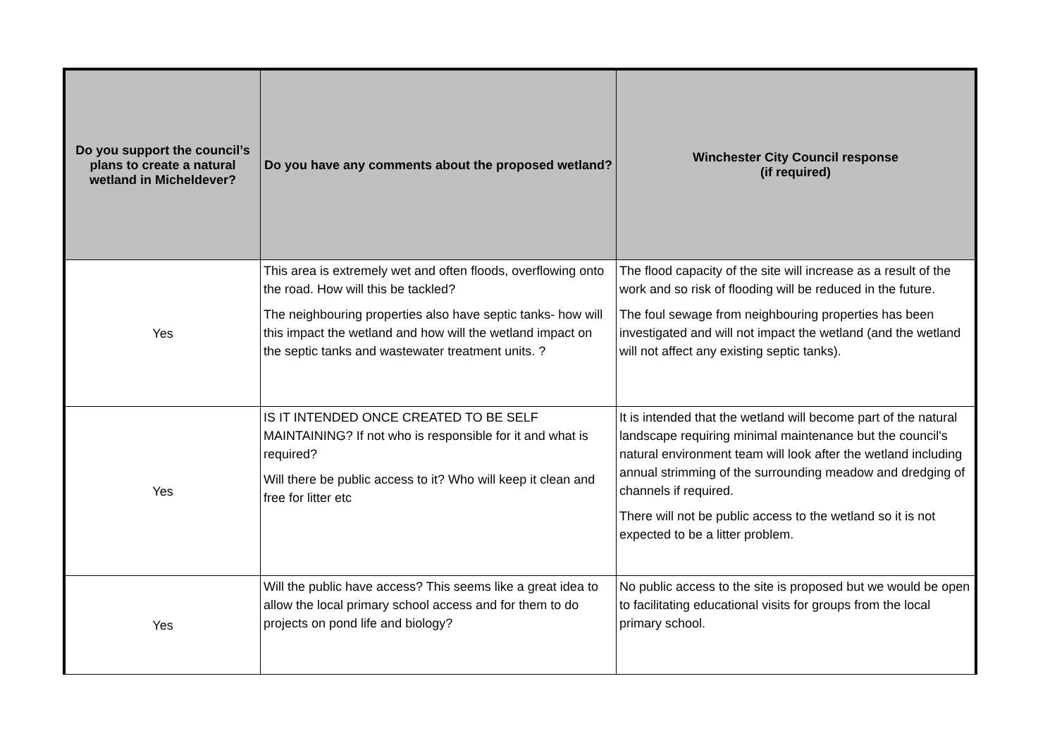| Do you support the council’s plans to create a natural wetland in Micheldever? | Do you have any comments about the proposed wetland? | Winchester City Council response (if required) |
| --- | --- | --- |
| Yes | This area is extremely wet and often floods, overflowing onto the road. How will this be tackled? The neighbouring properties also have septic tanks- how will this impact the wetland and how will the wetland impact on the septic tanks and wastewater treatment units. ? | The flood capacity of the site will increase as a result of the work and so risk of flooding will be reduced in the future. The foul sewage from neighbouring properties has been investigated and will not impact the wetland (and the wetland will not affect any existing septic tanks). |
| Yes | IS IT INTENDED ONCE CREATED TO BE SELF MAINTAINING? If not who is responsible for it and what is required? Will there be public access to it? Who will keep it clean and free for litter etc | It is intended that the wetland will become part of the natural landscape requiring minimal maintenance but the council's natural environment team will look after the wetland including annual strimming of the surrounding meadow and dredging of channels if required. There will not be public access to the wetland so it is not expected to be a litter problem. |
| Yes | Will the public have access? This seems like a great idea to allow the local primary school access and for them to do projects on pond life and biology? | No public access to the site is proposed but we would be open to facilitating educational visits for groups from the local primary school. |